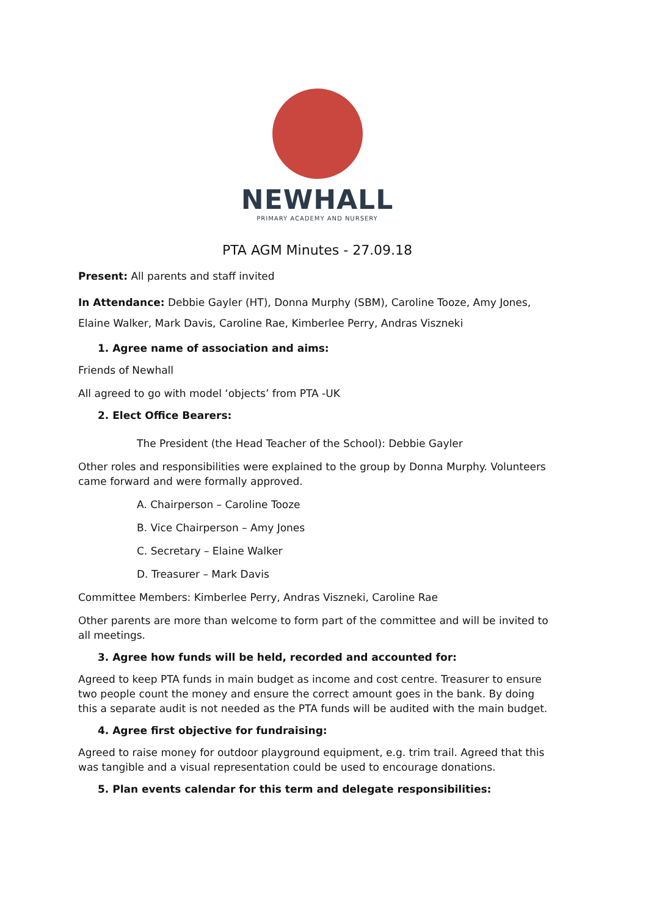NEWHALL
PRIMARY ACADEMY AND NURSERY
PTA AGM Minutes - 27.09.18
Present: All parents and staff invited
In Attendance: Debbie Gayler (HT), Donna Murphy (SBM), Caroline Tooze, Amy Jones, Elaine Walker, Mark Davis, Caroline Rae, Kimberlee Perry, Andras Viszneki
1. Agree name of association and aims:
Friends of Newhall
All agreed to go with model ‘objects’ from PTA -UK
2. Elect Office Bearers:
The President (the Head Teacher of the School): Debbie Gayler
Other roles and responsibilities were explained to the group by Donna Murphy. Volunteers came forward and were formally approved.
A. Chairperson – Caroline Tooze
B. Vice Chairperson – Amy Jones
C. Secretary – Elaine Walker
D. Treasurer – Mark Davis
Committee Members: Kimberlee Perry, Andras Viszneki, Caroline Rae
Other parents are more than welcome to form part of the committee and will be invited to all meetings.
3. Agree how funds will be held, recorded and accounted for:
Agreed to keep PTA funds in main budget as income and cost centre. Treasurer to ensure two people count the money and ensure the correct amount goes in the bank. By doing this a separate audit is not needed as the PTA funds will be audited with the main budget.
4. Agree first objective for fundraising:
Agreed to raise money for outdoor playground equipment, e.g. trim trail. Agreed that this was tangible and a visual representation could be used to encourage donations.
5. Plan events calendar for this term and delegate responsibilities: